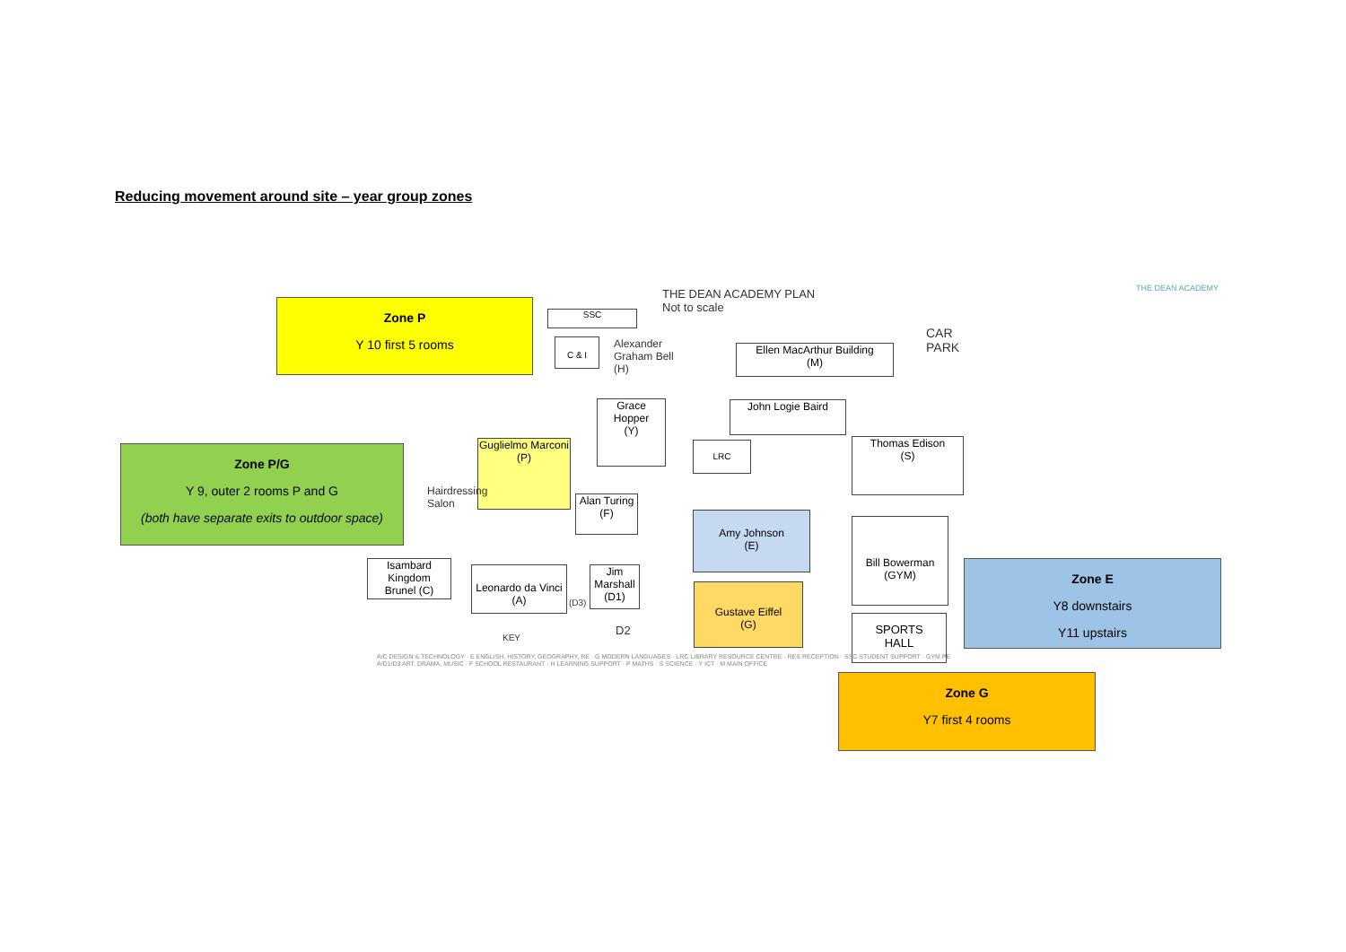Reducing movement around site – year group zones
Zone P
Y 10 first 5 rooms
Zone P/G
Y 9, outer 2 rooms P and G
(both have separate exits to outdoor space)
Zone E
Y8 downstairs
Y11 upstairs
Zone G
Y7 first 4 rooms
THE DEAN ACADEMY PLAN
Not to scale
THE DEAN ACADEMY
CAR
PARK
SSC
C & I
Alexander
Graham Bell
(H)
Ellen MacArthur Building
(M)
John Logie Baird
Grace Hopper
(Y)
LRC
Thomas Edison
(S)
Guglielmo Marconi
(P)
Hairdressing
Salon
Alan Turing
(F)
Amy Johnson
(E)
Bill Bowerman
(GYM)
SPORTS
HALL
Isambard Kingdom
Brunel (C)
Leonardo da Vinci
(A)
(D3)
Jim Marshall
(D1)
D2
Gustave Eiffel
(G)
KEY
A/C DESIGN & TECHNOLOGY · E ENGLISH, HISTORY, GEOGRAPHY, RE · G MODERN LANGUAGES · LRC LIBRARY RESOURCE CENTRE · RES RECEPTION · SSC STUDENT SUPPORT · GYM PE
A/D1/D3 ART, DRAMA, MUSIC · F SCHOOL RESTAURANT · H LEARNING SUPPORT · P MATHS · S SCIENCE · Y ICT · M MAIN OFFICE